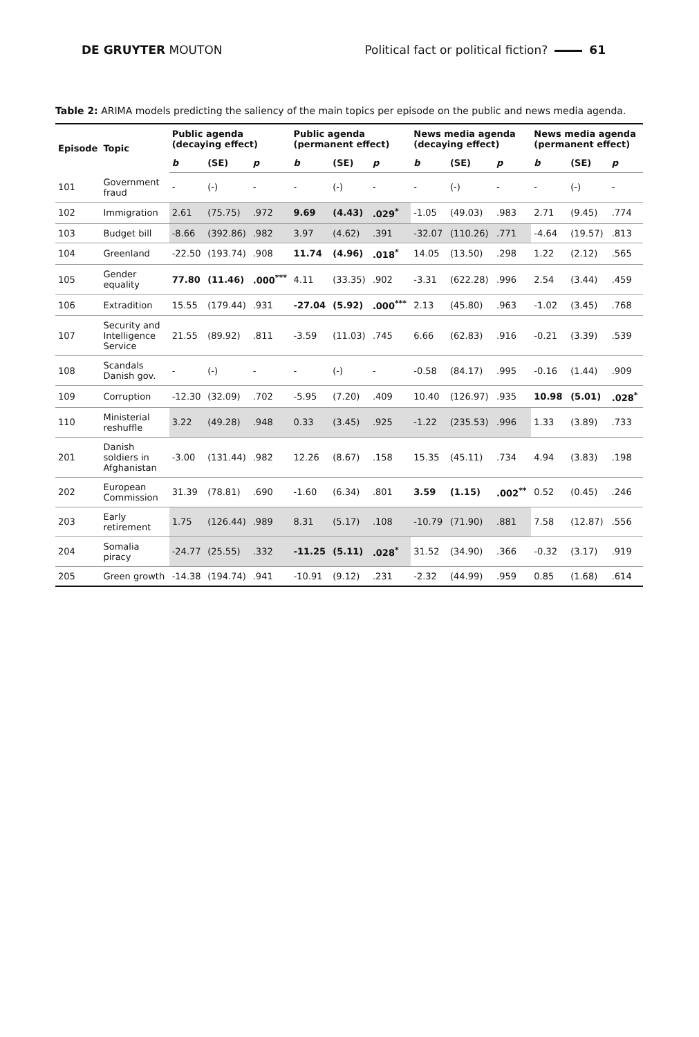DE GRUYTER MOUTON Political fact or political fiction? 61
Table 2: ARIMA models predicting the saliency of the main topics per episode on the public and news media agenda.
| Episode | Topic | Public agenda (decaying effect) | | | Public agenda (permanent effect) | | | News media agenda (decaying effect) | | | News media agenda (permanent effect) | | |
| --- | --- | --- | --- | --- | --- | --- | --- | --- | --- | --- | --- | --- | --- |
| | | b | (SE) | p | b | (SE) | p | b | (SE) | p | b | (SE) | p |
| 101 | Government fraud | - | (-) | - | - | (-) | - | - | (-) | - | - | (-) | - |
| 102 | Immigration | 2.61 | (75.75) | .972 | 9.69 | (4.43) | .029<sup>*</sup> | -1.05 | (49.03) | .983 | 2.71 | (9.45) | .774 |
| 103 | Budget bill | -8.66 | (392.86) | .982 | 3.97 | (4.62) | .391 | -32.07 | (110.26) | .771 | -4.64 | (19.57) | .813 |
| 104 | Greenland | -22.50 | (193.74) | .908 | 11.74 | (4.96) | .018<sup>*</sup> | 14.05 | (13.50) | .298 | 1.22 | (2.12) | .565 |
| 105 | Gender equality | 77.80 | (11.46) | .000<sup>***</sup> | 4.11 | (33.35) | .902 | -3.31 | (622.28) | .996 | 2.54 | (3.44) | .459 |
| 106 | Extradition | 15.55 | (179.44) | .931 | -27.04 | (5.92) | .000<sup>***</sup> | 2.13 | (45.80) | .963 | -1.02 | (3.45) | .768 |
| 107 | Security and Intelligence Service | 21.55 | (89.92) | .811 | -3.59 | (11.03) | .745 | 6.66 | (62.83) | .916 | -0.21 | (3.39) | .539 |
| 108 | Scandals Danish gov. | - | (-) | - | - | (-) | - | -0.58 | (84.17) | .995 | -0.16 | (1.44) | .909 |
| 109 | Corruption | -12.30 | (32.09) | .702 | -5.95 | (7.20) | .409 | 10.40 | (126.97) | .935 | 10.98 | (5.01) | .028<sup>*</sup> |
| 110 | Ministerial reshuffle | 3.22 | (49.28) | .948 | 0.33 | (3.45) | .925 | -1.22 | (235.53) | .996 | 1.33 | (3.89) | .733 |
| 201 | Danish soldiers in Afghanistan | -3.00 | (131.44) | .982 | 12.26 | (8.67) | .158 | 15.35 | (45.11) | .734 | 4.94 | (3.83) | .198 |
| 202 | European Commission | 31.39 | (78.81) | .690 | -1.60 | (6.34) | .801 | 3.59 | (1.15) | .002<sup>**</sup> | 0.52 | (0.45) | .246 |
| 203 | Early retirement | 1.75 | (126.44) | .989 | 8.31 | (5.17) | .108 | -10.79 | (71.90) | .881 | 7.58 | (12.87) | .556 |
| 204 | Somalia piracy | -24.77 | (25.55) | .332 | -11.25 | (5.11) | .028<sup>*</sup> | 31.52 | (34.90) | .366 | -0.32 | (3.17) | .919 |
| 205 | Green growth | -14.38 | (194.74) | .941 | -10.91 | (9.12) | .231 | -2.32 | (44.99) | .959 | 0.85 | (1.68) | .614 |